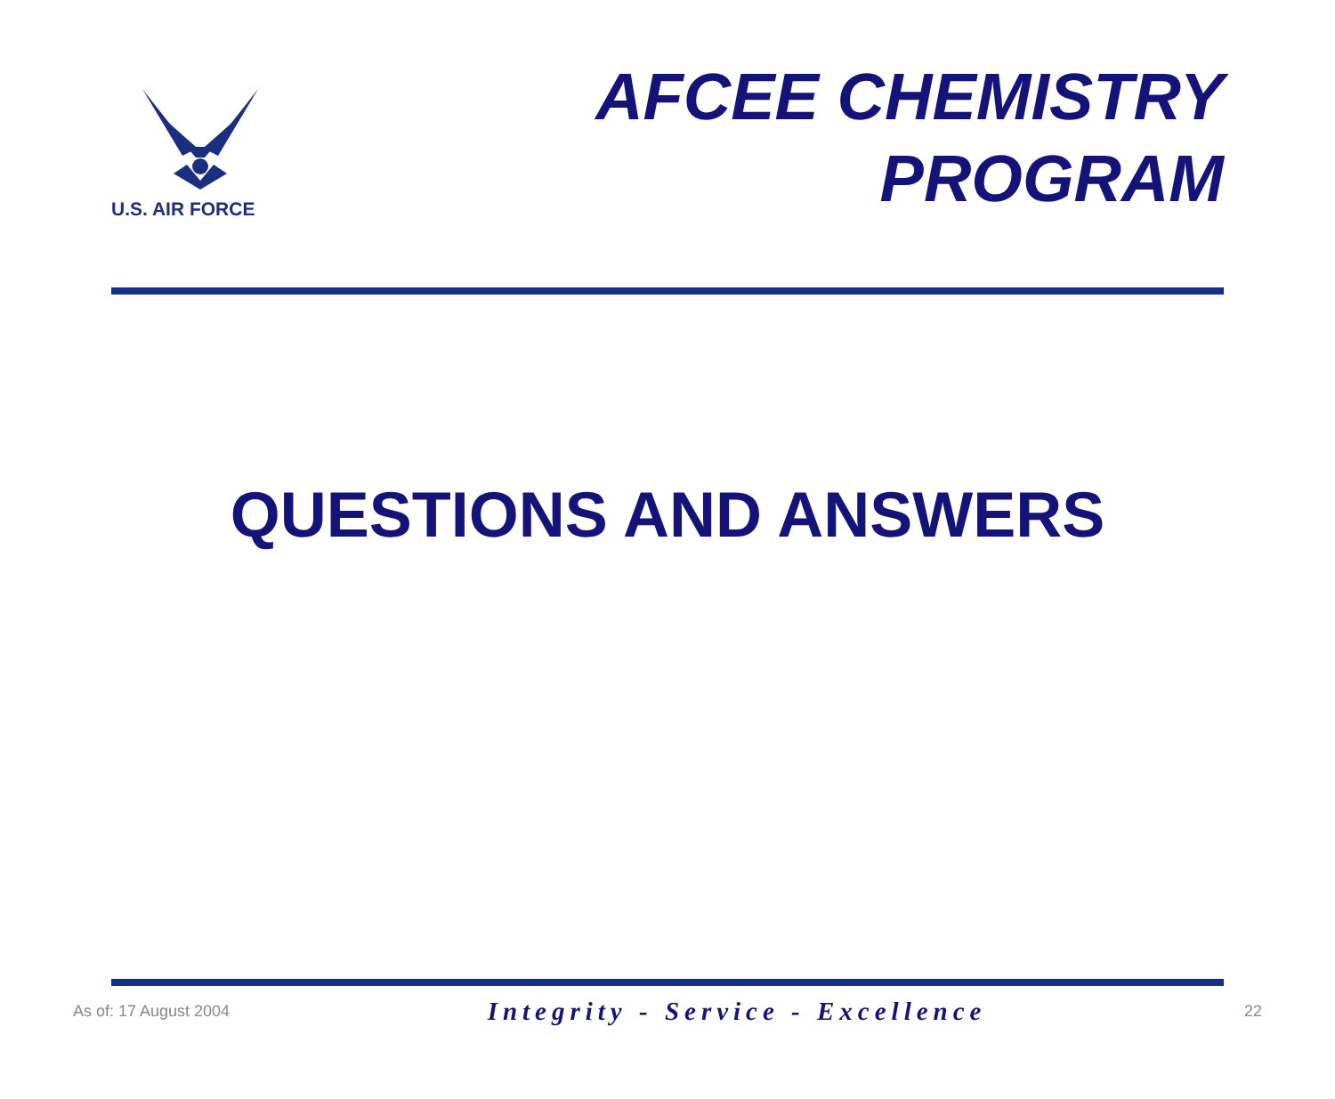U.S. AIR FORCE
AFCEE CHEMISTRY
PROGRAM
QUESTIONS AND ANSWERS
As of: 17 August 2004 Integrity - Service - Excellence 22